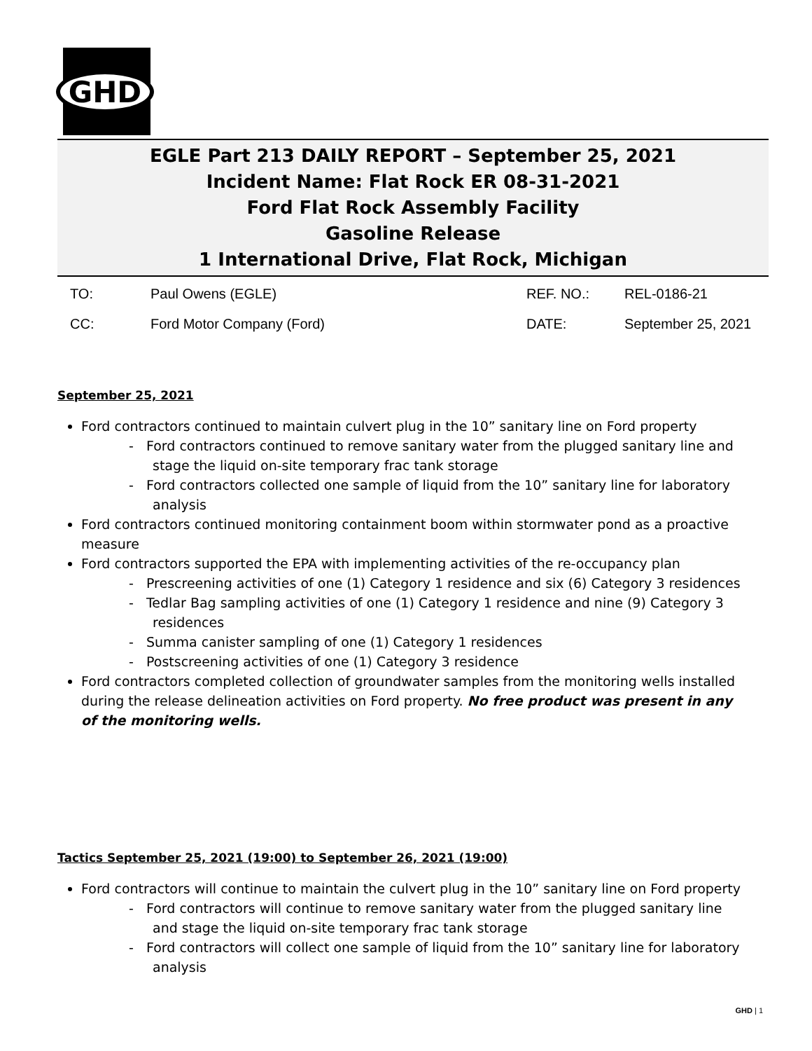GHD
EGLE Part 213 DAILY REPORT – September 25, 2021
Incident Name: Flat Rock ER 08-31-2021
Ford Flat Rock Assembly Facility
Gasoline Release
1 International Drive, Flat Rock, Michigan
| TO: | Paul Owens (EGLE) | REF. NO.: | REL-0186-21 |
| CC: | Ford Motor Company (Ford) | DATE: | September 25, 2021 |
September 25, 2021
Ford contractors continued to maintain culvert plug in the 10” sanitary line on Ford property
- Ford contractors continued to remove sanitary water from the plugged sanitary line and stage the liquid on-site temporary frac tank storage
- Ford contractors collected one sample of liquid from the 10” sanitary line for laboratory analysis
Ford contractors continued monitoring containment boom within stormwater pond as a proactive measure
Ford contractors supported the EPA with implementing activities of the re-occupancy plan
- Prescreening activities of one (1) Category 1 residence and six (6) Category 3 residences
- Tedlar Bag sampling activities of one (1) Category 1 residence and nine (9) Category 3 residences
- Summa canister sampling of one (1) Category 1 residences
- Postscreening activities of one (1) Category 3 residence
Ford contractors completed collection of groundwater samples from the monitoring wells installed during the release delineation activities on Ford property. No free product was present in any of the monitoring wells.
Tactics September 25, 2021 (19:00) to September 26, 2021 (19:00)
Ford contractors will continue to maintain the culvert plug in the 10” sanitary line on Ford property
- Ford contractors will continue to remove sanitary water from the plugged sanitary line and stage the liquid on-site temporary frac tank storage
- Ford contractors will collect one sample of liquid from the 10” sanitary line for laboratory analysis
GHD | 1